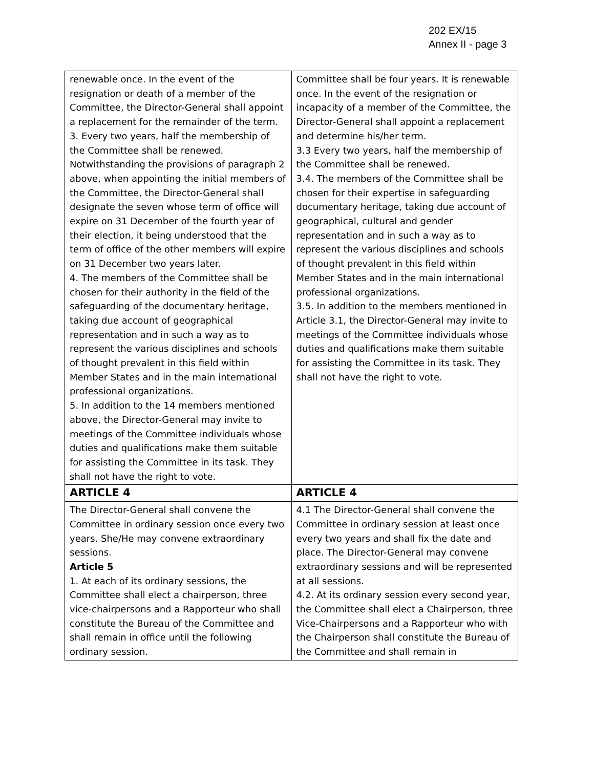202 EX/15
Annex II - page 3
| renewable once. In the event of the resignation or death of a member of the Committee, the Director-General shall appoint a replacement for the remainder of the term. 3. Every two years, half the membership of the Committee shall be renewed. Notwithstanding the provisions of paragraph 2 above, when appointing the initial members of the Committee, the Director-General shall designate the seven whose term of office will expire on 31 December of the fourth year of their election, it being understood that the term of office of the other members will expire on 31 December two years later. 4. The members of the Committee shall be chosen for their authority in the field of the safeguarding of the documentary heritage, taking due account of geographical representation and in such a way as to represent the various disciplines and schools of thought prevalent in this field within Member States and in the main international professional organizations. 5. In addition to the 14 members mentioned above, the Director-General may invite to meetings of the Committee individuals whose duties and qualifications make them suitable for assisting the Committee in its task. They shall not have the right to vote. | Committee shall be four years. It is renewable once. In the event of the resignation or incapacity of a member of the Committee, the Director-General shall appoint a replacement and determine his/her term. 3.3 Every two years, half the membership of the Committee shall be renewed. 3.4. The members of the Committee shall be chosen for their expertise in safeguarding documentary heritage, taking due account of geographical, cultural and gender representation and in such a way as to represent the various disciplines and schools of thought prevalent in this field within Member States and in the main international professional organizations. 3.5. In addition to the members mentioned in Article 3.1, the Director-General may invite to meetings of the Committee individuals whose duties and qualifications make them suitable for assisting the Committee in its task. They shall not have the right to vote. |
| ARTICLE 4 | ARTICLE 4 |
| The Director-General shall convene the Committee in ordinary session once every two years. She/He may convene extraordinary sessions. Article 5 1. At each of its ordinary sessions, the Committee shall elect a chairperson, three vice-chairpersons and a Rapporteur who shall constitute the Bureau of the Committee and shall remain in office until the following ordinary session. | 4.1 The Director-General shall convene the Committee in ordinary session at least once every two years and shall fix the date and place. The Director-General may convene extraordinary sessions and will be represented at all sessions. 4.2. At its ordinary session every second year, the Committee shall elect a Chairperson, three Vice-Chairpersons and a Rapporteur who with the Chairperson shall constitute the Bureau of the Committee and shall remain in |